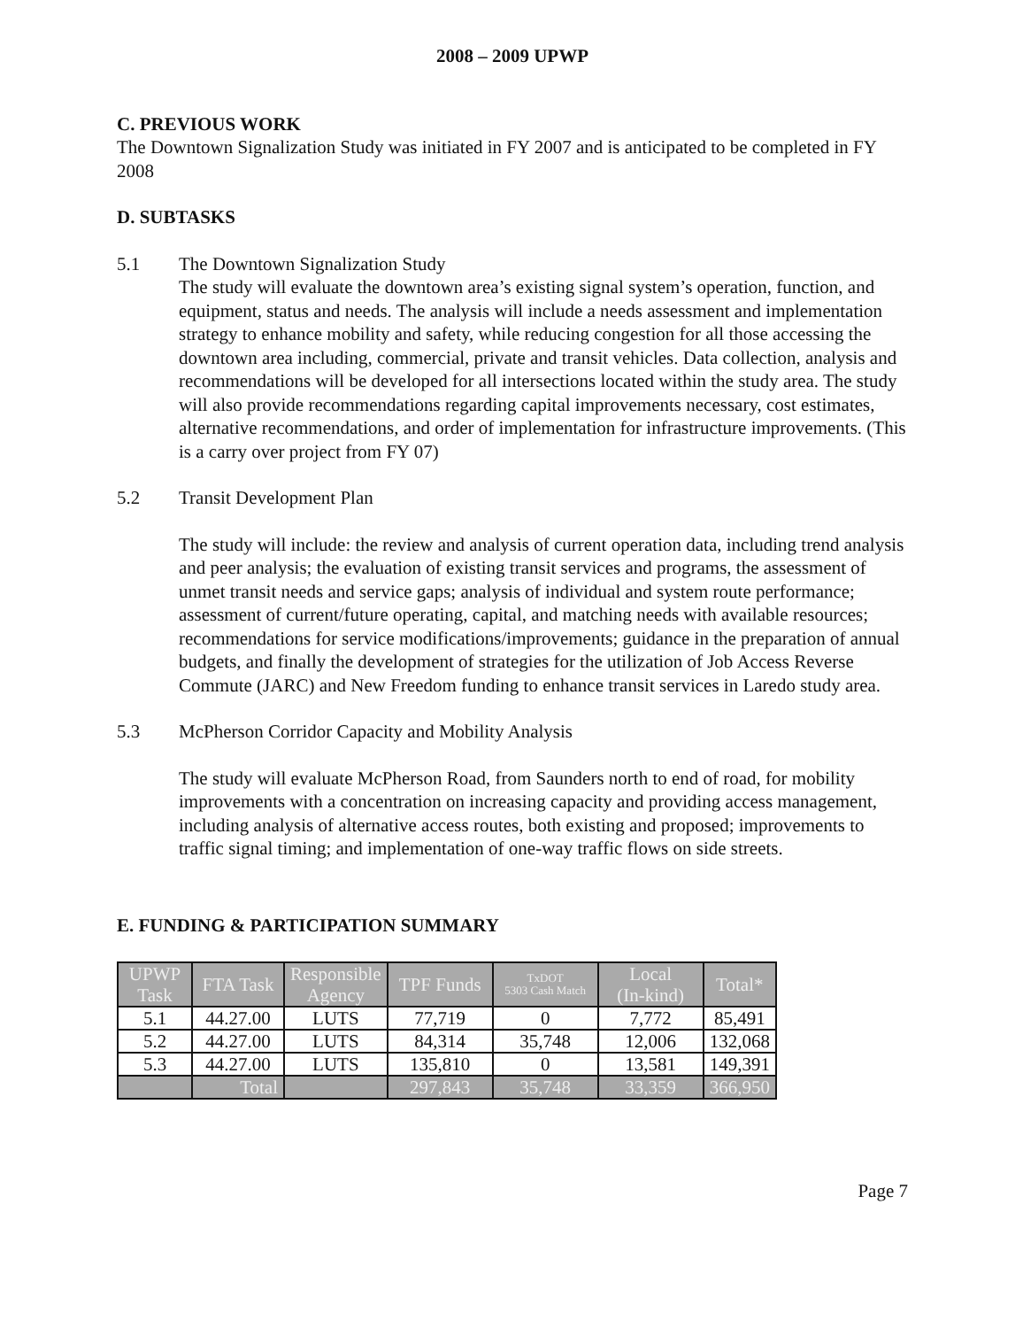2008 – 2009 UPWP
C. PREVIOUS WORK
The Downtown Signalization Study was initiated in FY 2007 and is anticipated to be completed in FY 2008
D. SUBTASKS
5.1 The Downtown Signalization Study
The study will evaluate the downtown area’s existing signal system’s operation, function, and equipment, status and needs. The analysis will include a needs assessment and implementation strategy to enhance mobility and safety, while reducing congestion for all those accessing the downtown area including, commercial, private and transit vehicles. Data collection, analysis and recommendations will be developed for all intersections located within the study area. The study will also provide recommendations regarding capital improvements necessary, cost estimates, alternative recommendations, and order of implementation for infrastructure improvements. (This is a carry over project from FY 07)
5.2 Transit Development Plan
The study will include: the review and analysis of current operation data, including trend analysis and peer analysis; the evaluation of existing transit services and programs, the assessment of unmet transit needs and service gaps; analysis of individual and system route performance; assessment of current/future operating, capital, and matching needs with available resources; recommendations for service modifications/improvements; guidance in the preparation of annual budgets, and finally the development of strategies for the utilization of Job Access Reverse Commute (JARC) and New Freedom funding to enhance transit services in Laredo study area.
5.3 McPherson Corridor Capacity and Mobility Analysis
The study will evaluate McPherson Road, from Saunders north to end of road, for mobility improvements with a concentration on increasing capacity and providing access management, including analysis of alternative access routes, both existing and proposed; improvements to traffic signal timing; and implementation of one-way traffic flows on side streets.
E. FUNDING & PARTICIPATION SUMMARY
| UPWP Task | FTA Task | Responsible Agency | TPF Funds | TxDOT 5303 Cash Match | Local (In-kind) | Total* |
| --- | --- | --- | --- | --- | --- | --- |
| 5.1 | 44.27.00 | LUTS | 77,719 | 0 | 7,772 | 85,491 |
| 5.2 | 44.27.00 | LUTS | 84,314 | 35,748 | 12,006 | 132,068 |
| 5.3 | 44.27.00 | LUTS | 135,810 | 0 | 13,581 | 149,391 |
| | Total | | 297,843 | 35,748 | 33,359 | 366,950 |
Page 7